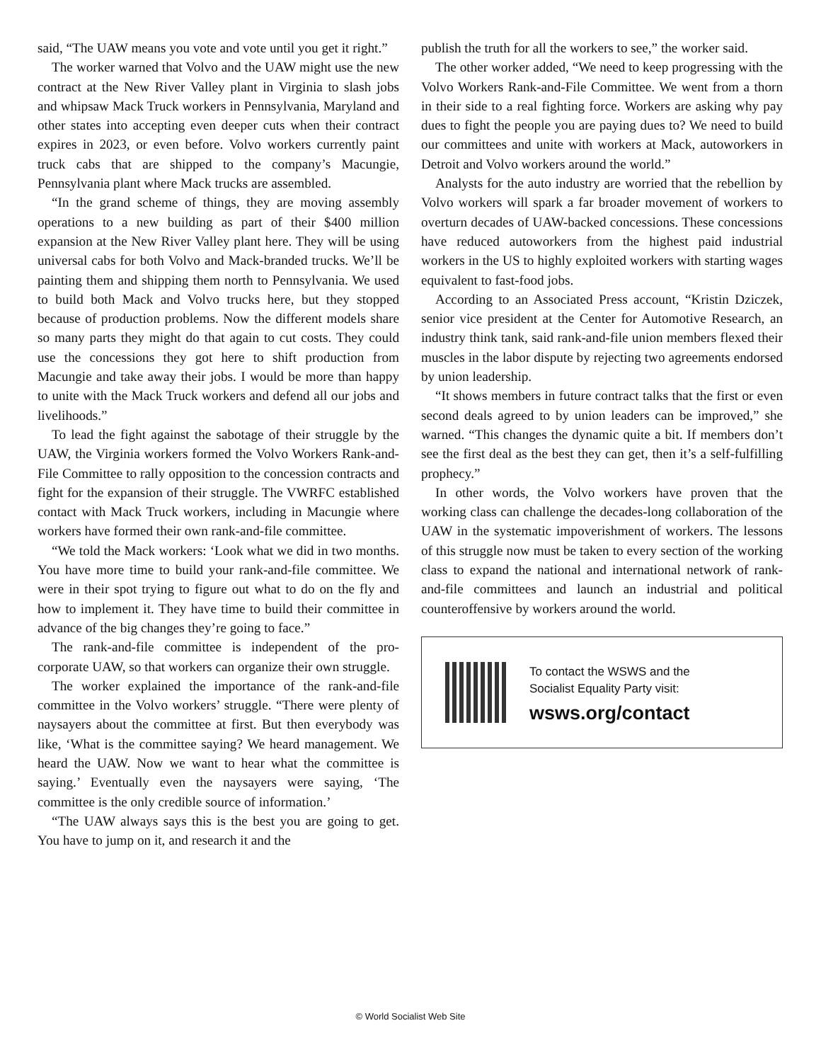said, “The UAW means you vote and vote until you get it right.”
The worker warned that Volvo and the UAW might use the new contract at the New River Valley plant in Virginia to slash jobs and whipsaw Mack Truck workers in Pennsylvania, Maryland and other states into accepting even deeper cuts when their contract expires in 2023, or even before. Volvo workers currently paint truck cabs that are shipped to the company’s Macungie, Pennsylvania plant where Mack trucks are assembled.
“In the grand scheme of things, they are moving assembly operations to a new building as part of their $400 million expansion at the New River Valley plant here. They will be using universal cabs for both Volvo and Mack-branded trucks. We’ll be painting them and shipping them north to Pennsylvania. We used to build both Mack and Volvo trucks here, but they stopped because of production problems. Now the different models share so many parts they might do that again to cut costs. They could use the concessions they got here to shift production from Macungie and take away their jobs. I would be more than happy to unite with the Mack Truck workers and defend all our jobs and livelihoods.”
To lead the fight against the sabotage of their struggle by the UAW, the Virginia workers formed the Volvo Workers Rank-and-File Committee to rally opposition to the concession contracts and fight for the expansion of their struggle. The VWRFC established contact with Mack Truck workers, including in Macungie where workers have formed their own rank-and-file committee.
“We told the Mack workers: ‘Look what we did in two months. You have more time to build your rank-and-file committee. We were in their spot trying to figure out what to do on the fly and how to implement it. They have time to build their committee in advance of the big changes they’re going to face.”
The rank-and-file committee is independent of the pro-corporate UAW, so that workers can organize their own struggle.
The worker explained the importance of the rank-and-file committee in the Volvo workers’ struggle. “There were plenty of naysayers about the committee at first. But then everybody was like, ‘What is the committee saying? We heard management. We heard the UAW. Now we want to hear what the committee is saying.’ Eventually even the naysayers were saying, ‘The committee is the only credible source of information.’
“The UAW always says this is the best you are going to get. You have to jump on it, and research it and the
publish the truth for all the workers to see,” the worker said.
The other worker added, “We need to keep progressing with the Volvo Workers Rank-and-File Committee. We went from a thorn in their side to a real fighting force. Workers are asking why pay dues to fight the people you are paying dues to? We need to build our committees and unite with workers at Mack, autoworkers in Detroit and Volvo workers around the world.”
Analysts for the auto industry are worried that the rebellion by Volvo workers will spark a far broader movement of workers to overturn decades of UAW-backed concessions. These concessions have reduced autoworkers from the highest paid industrial workers in the US to highly exploited workers with starting wages equivalent to fast-food jobs.
According to an Associated Press account, “Kristin Dziczek, senior vice president at the Center for Automotive Research, an industry think tank, said rank-and-file union members flexed their muscles in the labor dispute by rejecting two agreements endorsed by union leadership.
“It shows members in future contract talks that the first or even second deals agreed to by union leaders can be improved,” she warned. “This changes the dynamic quite a bit. If members don’t see the first deal as the best they can get, then it’s a self-fulfilling prophecy.”
In other words, the Volvo workers have proven that the working class can challenge the decades-long collaboration of the UAW in the systematic impoverishment of workers. The lessons of this struggle now must be taken to every section of the working class to expand the national and international network of rank-and-file committees and launch an industrial and political counteroffensive by workers around the world.
To contact the WSWS and the
Socialist Equality Party visit:
wsws.org/contact
© World Socialist Web Site